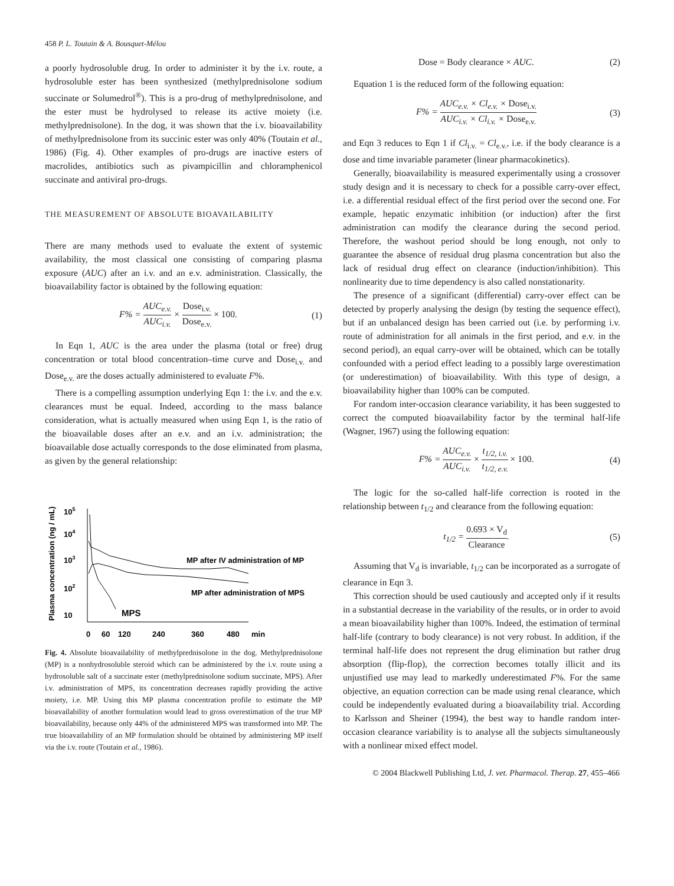458 P. L. Toutain & A. Bousquet-Mélou
a poorly hydrosoluble drug. In order to administer it by the i.v. route, a hydrosoluble ester has been synthesized (methylprednisolone sodium succinate or Solumedrol<sup>®</sup>). This is a pro-drug of methylprednisolone, and the ester must be hydrolysed to release its active moiety (i.e. methylprednisolone). In the dog, it was shown that the i.v. bioavailability of methylprednisolone from its succinic ester was only 40% (Toutain et al., 1986) (Fig. 4). Other examples of pro-drugs are inactive esters of macrolides, antibiotics such as pivampicillin and chloramphenicol succinate and antiviral pro-drugs.
THE MEASUREMENT OF ABSOLUTE BIOAVAILABILITY
There are many methods used to evaluate the extent of systemic availability, the most classical one consisting of comparing plasma exposure (AUC) after an i.v. and an e.v. administration. Classically, the bioavailability factor is obtained by the following equation:
F% = AUC<sub>e.v.</sub> AUC<sub>i.v.</sub> × Dose<sub>i.v.</sub> Dose<sub>e.v.</sub> × 100.
(1)
In Eqn 1, AUC is the area under the plasma (total or free) drug concentration or total blood concentration–time curve and Dose<sub>i.v.</sub> and Dose<sub>e.v.</sub> are the doses actually administered to evaluate F%.
There is a compelling assumption underlying Eqn 1: the i.v. and the e.v. clearances must be equal. Indeed, according to the mass balance consideration, what is actually measured when using Eqn 1, is the ratio of the bioavailable doses after an e.v. and an i.v. administration; the bioavailable dose actually corresponds to the dose eliminated from plasma, as given by the general relationship:
Plasma concentration (ng / mL)
105
104
103
102
10
MPS
MP after IV administration of MP
MP after administration of MPS
0
60
120
240
360
480
min
Fig. 4. Absolute bioavailability of methylprednisolone in the dog. Methylprednisolone (MP) is a nonhydrosoluble steroid which can be administered by the i.v. route using a hydrosoluble salt of a succinate ester (methylprednisolone sodium succinate, MPS). After i.v. administration of MPS, its concentration decreases rapidly providing the active moiety, i.e. MP. Using this MP plasma concentration profile to estimate the MP bioavailability of another formulation would lead to gross overestimation of the true MP bioavailability, because only 44% of the administered MPS was transformed into MP. The true bioavailability of an MP formulation should be obtained by administering MP itself via the i.v. route (Toutain et al., 1986).
Dose = Body clearance × AUC. (2)
Equation 1 is the reduced form of the following equation:
F% = AUC<sub>e.v.</sub> × Cl<sub>e.v.</sub> × Dose<sub>i.v.</sub> AUC<sub>i.v.</sub> × Cl<sub>i.v.</sub> × Dose<sub>e.v.</sub>
(3)
and Eqn 3 reduces to Eqn 1 if Cl<sub>i.v.</sub> = Cl<sub>e.v.</sub>, i.e. if the body clearance is a dose and time invariable parameter (linear pharmacokinetics).
Generally, bioavailability is measured experimentally using a crossover study design and it is necessary to check for a possible carry-over effect, i.e. a differential residual effect of the first period over the second one. For example, hepatic enzymatic inhibition (or induction) after the first administration can modify the clearance during the second period. Therefore, the washout period should be long enough, not only to guarantee the absence of residual drug plasma concentration but also the lack of residual drug effect on clearance (induction/inhibition). This nonlinearity due to time dependency is also called nonstationarity.
The presence of a significant (differential) carry-over effect can be detected by properly analysing the design (by testing the sequence effect), but if an unbalanced design has been carried out (i.e. by performing i.v. route of administration for all animals in the first period, and e.v. in the second period), an equal carry-over will be obtained, which can be totally confounded with a period effect leading to a possibly large overestimation (or underestimation) of bioavailability. With this type of design, a bioavailability higher than 100% can be computed.
For random inter-occasion clearance variability, it has been suggested to correct the computed bioavailability factor by the terminal half-life (Wagner, 1967) using the following equation:
F% = AUC<sub>e.v.</sub> AUC<sub>i.v.</sub> × t<sub>1/2, i.v.</sub> t<sub>1/2, e.v.</sub> × 100.
(4)
The logic for the so-called half-life correction is rooted in the relationship between t<sub>1/2</sub> and clearance from the following equation:
t<sub>1/2</sub> = 0.693 × V<sub>d</sub> Clearance. (5)
Assuming that V<sub>d</sub> is invariable, t<sub>1/2</sub> can be incorporated as a surrogate of clearance in Eqn 3.
This correction should be used cautiously and accepted only if it results in a substantial decrease in the variability of the results, or in order to avoid a mean bioavailability higher than 100%. Indeed, the estimation of terminal half-life (contrary to body clearance) is not very robust. In addition, if the terminal half-life does not represent the drug elimination but rather drug absorption (flip-flop), the correction becomes totally illicit and its unjustified use may lead to markedly underestimated F%. For the same objective, an equation correction can be made using renal clearance, which could be independently evaluated during a bioavailability trial. According to Karlsson and Sheiner (1994), the best way to handle random inter-occasion clearance variability is to analyse all the subjects simultaneously with a nonlinear mixed effect model.
© 2004 Blackwell Publishing Ltd, J. vet. Pharmacol. Therap. 27, 455–466